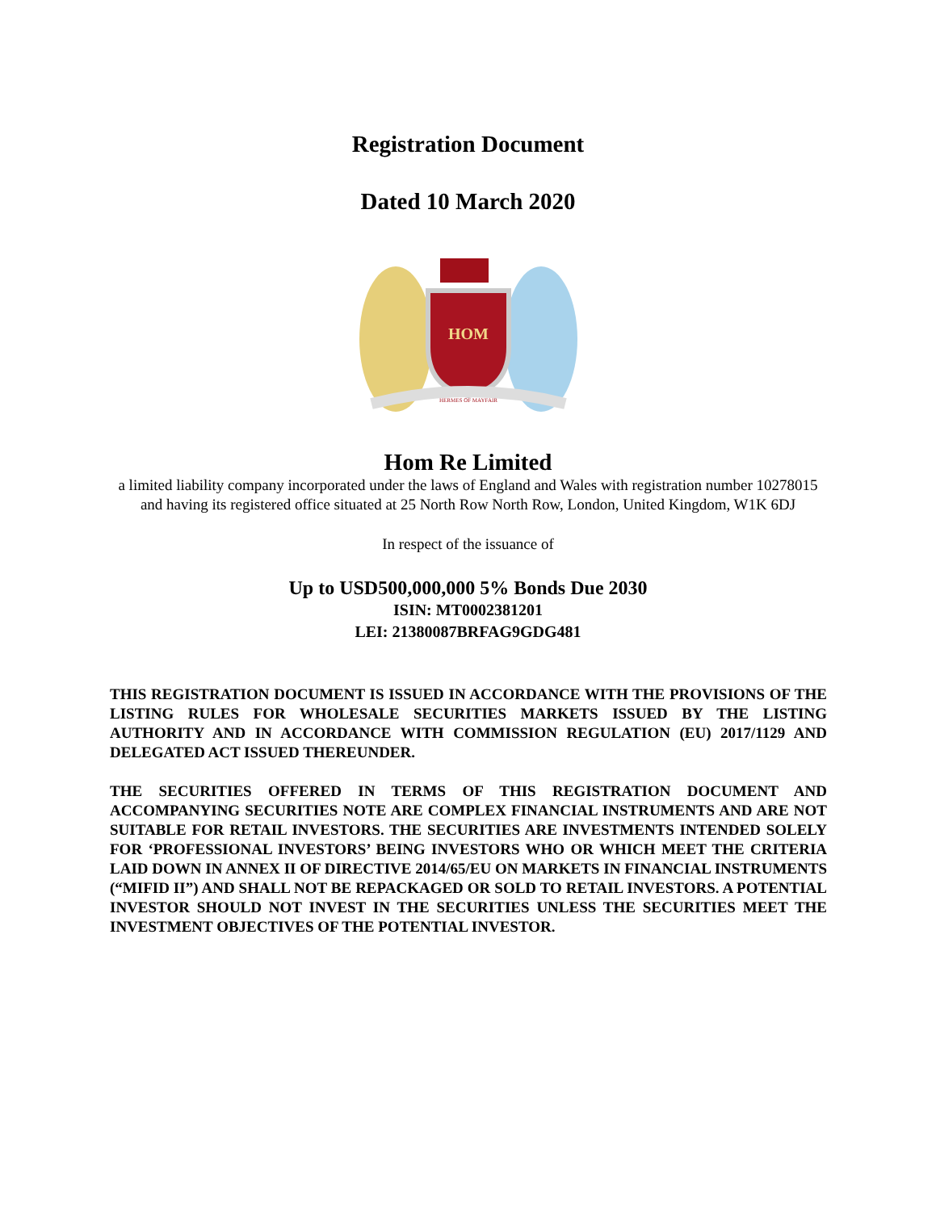Registration Document
Dated 10 March 2020
HOM
HERMES OF MAYFAIR
Hom Re Limited
a limited liability company incorporated under the laws of England and Wales with registration number 10278015 and having its registered office situated at 25 North Row North Row, London, United Kingdom, W1K 6DJ
In respect of the issuance of
Up to USD500,000,000 5% Bonds Due 2030
ISIN: MT0002381201
LEI: 21380087BRFAG9GDG481
THIS REGISTRATION DOCUMENT IS ISSUED IN ACCORDANCE WITH THE PROVISIONS OF THE LISTING RULES FOR WHOLESALE SECURITIES MARKETS ISSUED BY THE LISTING AUTHORITY AND IN ACCORDANCE WITH COMMISSION REGULATION (EU) 2017/1129 AND DELEGATED ACT ISSUED THEREUNDER.
THE SECURITIES OFFERED IN TERMS OF THIS REGISTRATION DOCUMENT AND ACCOMPANYING SECURITIES NOTE ARE COMPLEX FINANCIAL INSTRUMENTS AND ARE NOT SUITABLE FOR RETAIL INVESTORS. THE SECURITIES ARE INVESTMENTS INTENDED SOLELY FOR ‘PROFESSIONAL INVESTORS’ BEING INVESTORS WHO OR WHICH MEET THE CRITERIA LAID DOWN IN ANNEX II OF DIRECTIVE 2014/65/EU ON MARKETS IN FINANCIAL INSTRUMENTS (“MIFID II”) AND SHALL NOT BE REPACKAGED OR SOLD TO RETAIL INVESTORS. A POTENTIAL INVESTOR SHOULD NOT INVEST IN THE SECURITIES UNLESS THE SECURITIES MEET THE INVESTMENT OBJECTIVES OF THE POTENTIAL INVESTOR.